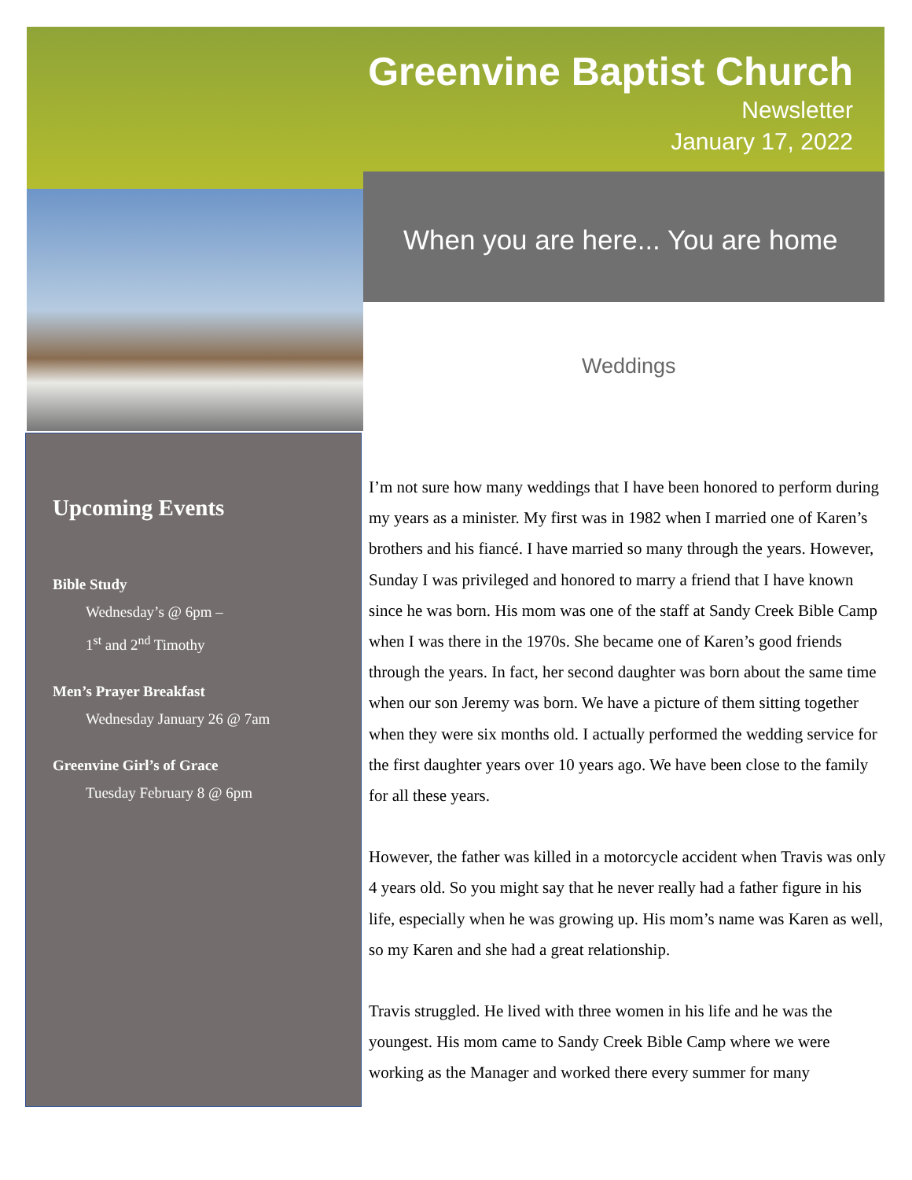Greenvine Baptist Church
Newsletter
January 17, 2022
When you are here... You are home
Weddings
Upcoming Events
Bible Study
Wednesday’s @ 6pm –
1<sup>st</sup> and 2<sup>nd</sup> Timothy
Men’s Prayer Breakfast
Wednesday January 26 @ 7am
Greenvine Girl’s of Grace
Tuesday February 8 @ 6pm
I’m not sure how many weddings that I have been honored to perform during my years as a minister. My first was in 1982 when I married one of Karen’s brothers and his fiancé. I have married so many through the years. However, Sunday I was privileged and honored to marry a friend that I have known since he was born. His mom was one of the staff at Sandy Creek Bible Camp when I was there in the 1970s. She became one of Karen’s good friends through the years. In fact, her second daughter was born about the same time when our son Jeremy was born. We have a picture of them sitting together when they were six months old. I actually performed the wedding service for the first daughter years over 10 years ago. We have been close to the family for all these years.
However, the father was killed in a motorcycle accident when Travis was only 4 years old. So you might say that he never really had a father figure in his life, especially when he was growing up. His mom’s name was Karen as well, so my Karen and she had a great relationship.
Travis struggled. He lived with three women in his life and he was the youngest. His mom came to Sandy Creek Bible Camp where we were working as the Manager and worked there every summer for many